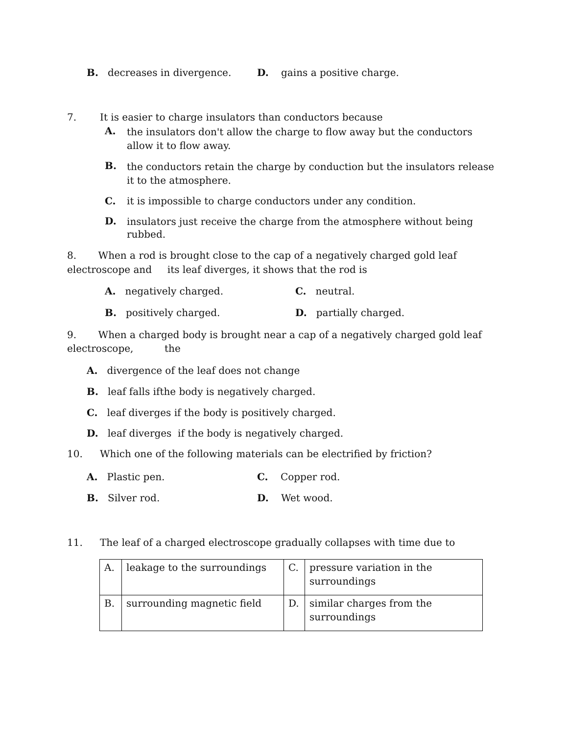B. decreases in divergence. D. gains a positive charge.
7. It is easier to charge insulators than conductors because
A.
the insulators don't allow the charge to flow away but the conductors
allow it to flow away.
B.
the conductors retain the charge by conduction but the insulators release
it to the atmosphere.
C. it is impossible to charge conductors under any condition.
D.
insulators just receive the charge from the atmosphere without being
rubbed.
8. When a rod is brought close to the cap of a negatively charged gold leaf
electroscope and its leaf diverges, it shows that the rod is
A. negatively charged. C. neutral.
B. positively charged. D. partially charged.
9. When a charged body is brought near a cap of a negatively charged gold leaf
electroscope, the
A. divergence of the leaf does not change
B. leaf falls ifthe body is negatively charged.
C. leaf diverges if the body is positively charged.
D. leaf diverges if the body is negatively charged.
10. Which one of the following materials can be electrified by friction?
A. Plastic pen. C. Copper rod.
B. Silver rod. D. Wet wood.
11. The leaf of a charged electroscope gradually collapses with time due to
| A. | leakage to the surroundings | C. | pressure variation in the surroundings |
| B. | surrounding magnetic field | D. | similar charges from the surroundings |